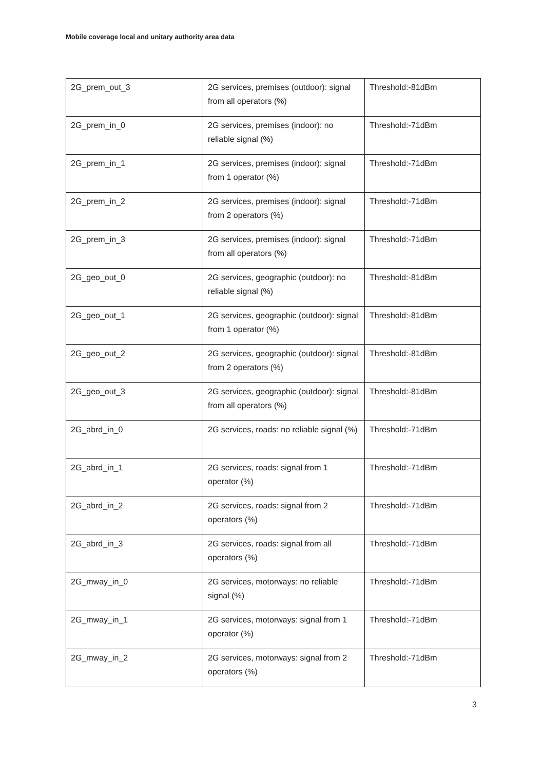Mobile coverage local and unitary authority area data
| 2G_prem_out_3 | 2G services, premises (outdoor): signal from all operators (%) | Threshold:-81dBm |
| 2G_prem_in_0 | 2G services, premises (indoor): no reliable signal (%) | Threshold:-71dBm |
| 2G_prem_in_1 | 2G services, premises (indoor): signal from 1 operator (%) | Threshold:-71dBm |
| 2G_prem_in_2 | 2G services, premises (indoor): signal from 2 operators (%) | Threshold:-71dBm |
| 2G_prem_in_3 | 2G services, premises (indoor): signal from all operators (%) | Threshold:-71dBm |
| 2G_geo_out_0 | 2G services, geographic (outdoor): no reliable signal (%) | Threshold:-81dBm |
| 2G_geo_out_1 | 2G services, geographic (outdoor): signal from 1 operator (%) | Threshold:-81dBm |
| 2G_geo_out_2 | 2G services, geographic (outdoor): signal from 2 operators (%) | Threshold:-81dBm |
| 2G_geo_out_3 | 2G services, geographic (outdoor): signal from all operators (%) | Threshold:-81dBm |
| 2G_abrd_in_0 | 2G services, roads: no reliable signal (%) | Threshold:-71dBm |
| 2G_abrd_in_1 | 2G services, roads: signal from 1 operator (%) | Threshold:-71dBm |
| 2G_abrd_in_2 | 2G services, roads: signal from 2 operators (%) | Threshold:-71dBm |
| 2G_abrd_in_3 | 2G services, roads: signal from all operators (%) | Threshold:-71dBm |
| 2G_mway_in_0 | 2G services, motorways: no reliable signal (%) | Threshold:-71dBm |
| 2G_mway_in_1 | 2G services, motorways: signal from 1 operator (%) | Threshold:-71dBm |
| 2G_mway_in_2 | 2G services, motorways: signal from 2 operators (%) | Threshold:-71dBm |
3